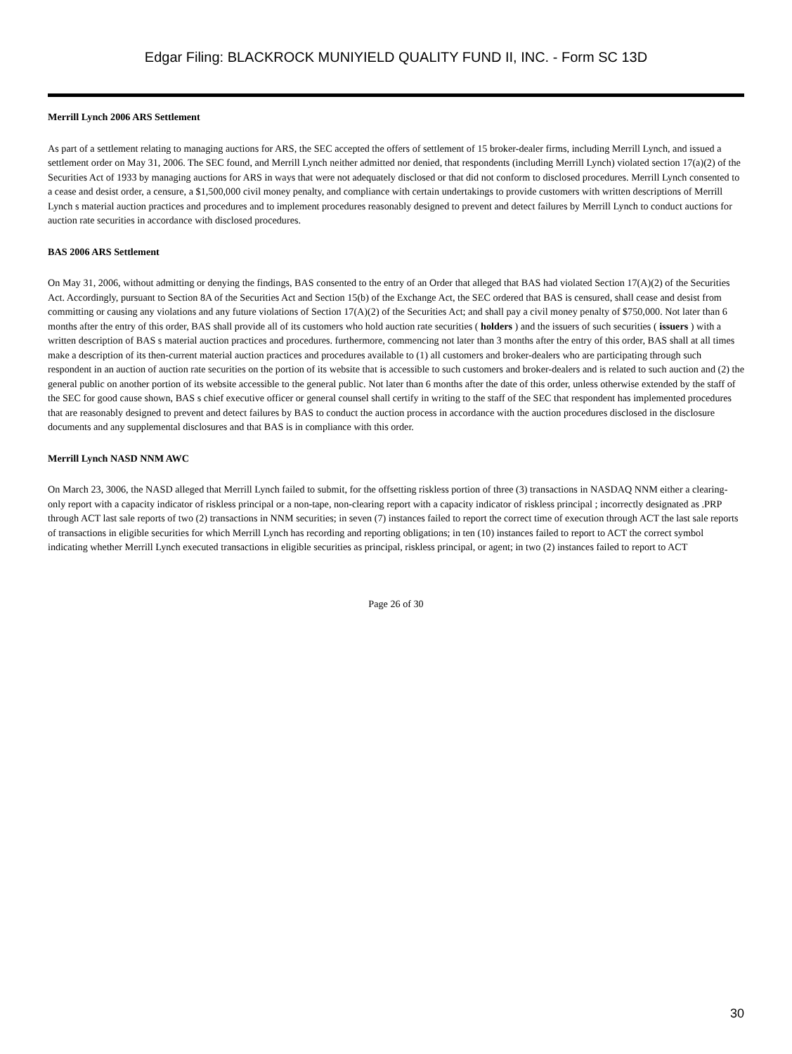Edgar Filing: BLACKROCK MUNIYIELD QUALITY FUND II, INC. - Form SC 13D
Merrill Lynch 2006 ARS Settlement
As part of a settlement relating to managing auctions for ARS, the SEC accepted the offers of settlement of 15 broker-dealer firms, including Merrill Lynch, and issued a settlement order on May 31, 2006. The SEC found, and Merrill Lynch neither admitted nor denied, that respondents (including Merrill Lynch) violated section 17(a)(2) of the Securities Act of 1933 by managing auctions for ARS in ways that were not adequately disclosed or that did not conform to disclosed procedures. Merrill Lynch consented to a cease and desist order, a censure, a $1,500,000 civil money penalty, and compliance with certain undertakings to provide customers with written descriptions of Merrill Lynch s material auction practices and procedures and to implement procedures reasonably designed to prevent and detect failures by Merrill Lynch to conduct auctions for auction rate securities in accordance with disclosed procedures.
BAS 2006 ARS Settlement
On May 31, 2006, without admitting or denying the findings, BAS consented to the entry of an Order that alleged that BAS had violated Section 17(A)(2) of the Securities Act. Accordingly, pursuant to Section 8A of the Securities Act and Section 15(b) of the Exchange Act, the SEC ordered that BAS is censured, shall cease and desist from committing or causing any violations and any future violations of Section 17(A)(2) of the Securities Act; and shall pay a civil money penalty of $750,000. Not later than 6 months after the entry of this order, BAS shall provide all of its customers who hold auction rate securities ( holders ) and the issuers of such securities ( issuers ) with a written description of BAS s material auction practices and procedures. furthermore, commencing not later than 3 months after the entry of this order, BAS shall at all times make a description of its then-current material auction practices and procedures available to (1) all customers and broker-dealers who are participating through such respondent in an auction of auction rate securities on the portion of its website that is accessible to such customers and broker-dealers and is related to such auction and (2) the general public on another portion of its website accessible to the general public. Not later than 6 months after the date of this order, unless otherwise extended by the staff of the SEC for good cause shown, BAS s chief executive officer or general counsel shall certify in writing to the staff of the SEC that respondent has implemented procedures that are reasonably designed to prevent and detect failures by BAS to conduct the auction process in accordance with the auction procedures disclosed in the disclosure documents and any supplemental disclosures and that BAS is in compliance with this order.
Merrill Lynch NASD NNM AWC
On March 23, 3006, the NASD alleged that Merrill Lynch failed to submit, for the offsetting riskless portion of three (3) transactions in NASDAQ NNM either a clearing-only report with a capacity indicator of riskless principal or a non-tape, non-clearing report with a capacity indicator of riskless principal ; incorrectly designated as .PRP through ACT last sale reports of two (2) transactions in NNM securities; in seven (7) instances failed to report the correct time of execution through ACT the last sale reports of transactions in eligible securities for which Merrill Lynch has recording and reporting obligations; in ten (10) instances failed to report to ACT the correct symbol indicating whether Merrill Lynch executed transactions in eligible securities as principal, riskless principal, or agent; in two (2) instances failed to report to ACT
Page 26 of 30
30